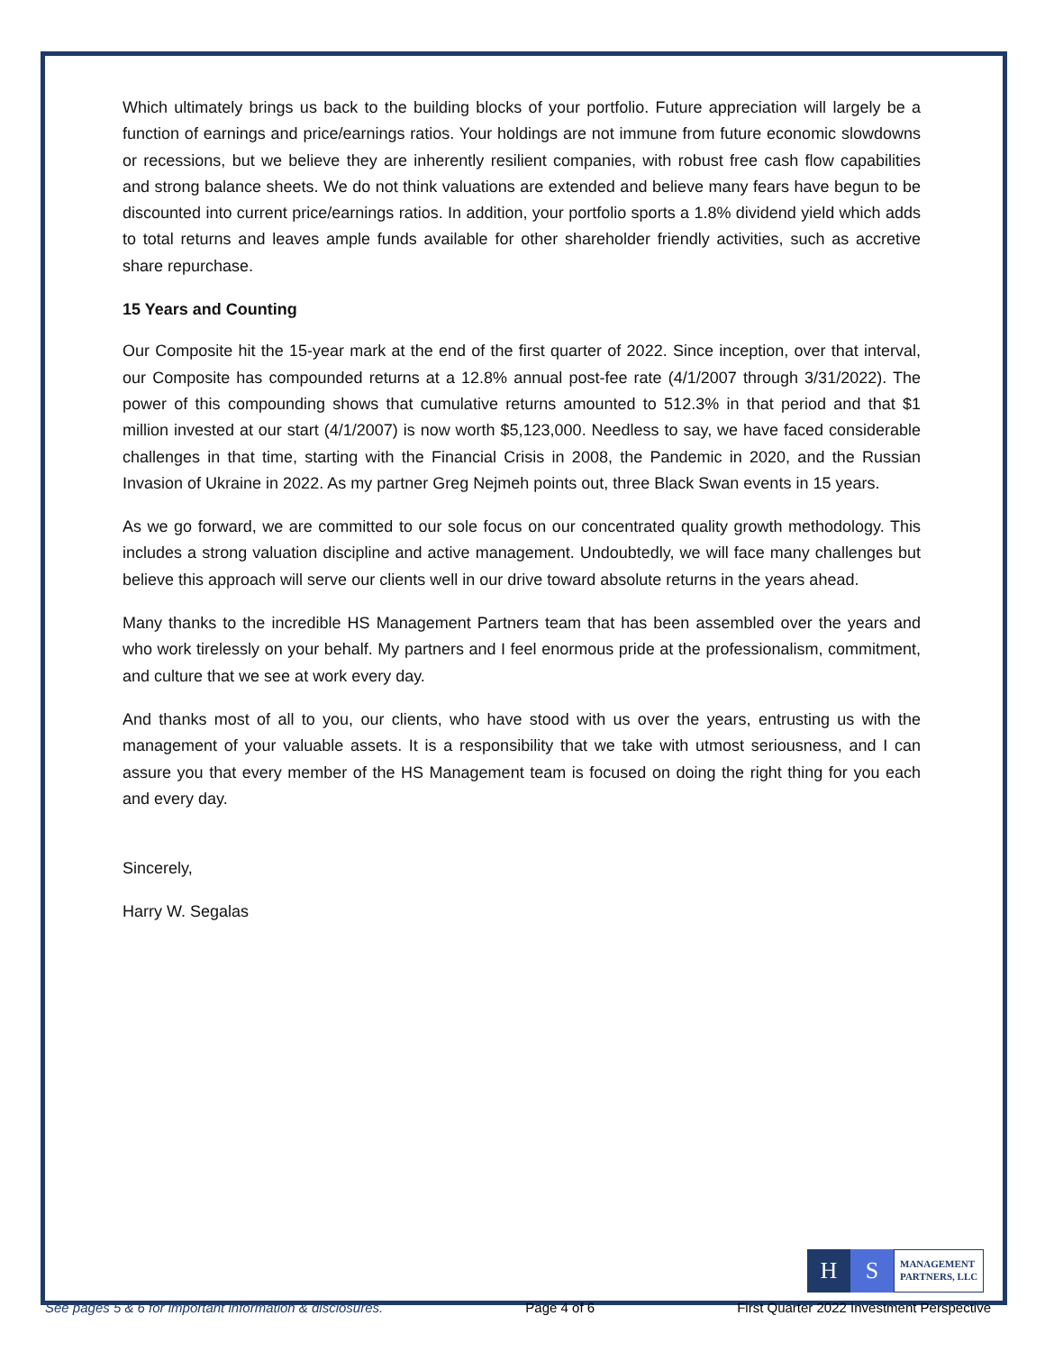Which ultimately brings us back to the building blocks of your portfolio. Future appreciation will largely be a function of earnings and price/earnings ratios. Your holdings are not immune from future economic slowdowns or recessions, but we believe they are inherently resilient companies, with robust free cash flow capabilities and strong balance sheets. We do not think valuations are extended and believe many fears have begun to be discounted into current price/earnings ratios. In addition, your portfolio sports a 1.8% dividend yield which adds to total returns and leaves ample funds available for other shareholder friendly activities, such as accretive share repurchase.
15 Years and Counting
Our Composite hit the 15-year mark at the end of the first quarter of 2022. Since inception, over that interval, our Composite has compounded returns at a 12.8% annual post-fee rate (4/1/2007 through 3/31/2022). The power of this compounding shows that cumulative returns amounted to 512.3% in that period and that $1 million invested at our start (4/1/2007) is now worth $5,123,000. Needless to say, we have faced considerable challenges in that time, starting with the Financial Crisis in 2008, the Pandemic in 2020, and the Russian Invasion of Ukraine in 2022. As my partner Greg Nejmeh points out, three Black Swan events in 15 years.
As we go forward, we are committed to our sole focus on our concentrated quality growth methodology. This includes a strong valuation discipline and active management. Undoubtedly, we will face many challenges but believe this approach will serve our clients well in our drive toward absolute returns in the years ahead.
Many thanks to the incredible HS Management Partners team that has been assembled over the years and who work tirelessly on your behalf. My partners and I feel enormous pride at the professionalism, commitment, and culture that we see at work every day.
And thanks most of all to you, our clients, who have stood with us over the years, entrusting us with the management of your valuable assets. It is a responsibility that we take with utmost seriousness, and I can assure you that every member of the HS Management team is focused on doing the right thing for you each and every day.
Sincerely,
Harry W. Segalas
H S
MANAGEMENT
PARTNERS, LLC
See pages 5 & 6 for important information & disclosures. Page 4 of 6 First Quarter 2022 Investment Perspective